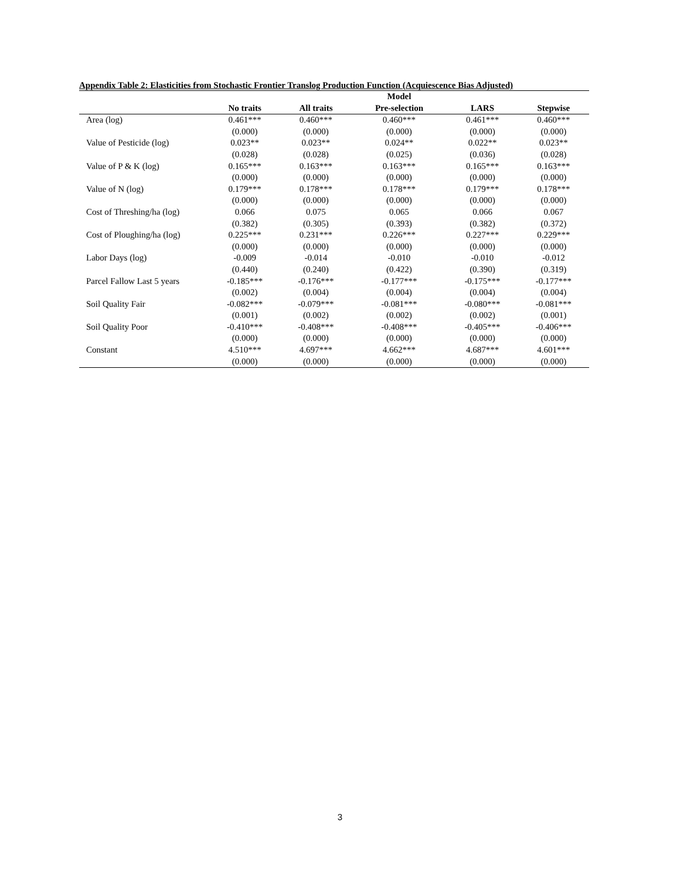Appendix Table 2: Elasticities from Stochastic Frontier Translog Production Function (Acquiescence Bias Adjusted)
| | Model | | | | |
| --- | --- | --- | --- | --- | --- |
| | No traits | All traits | Pre-selection | LARS | Stepwise |
| Area (log) | 0.461*** | 0.460*** | 0.460*** | 0.461*** | 0.460*** |
| | (0.000) | (0.000) | (0.000) | (0.000) | (0.000) |
| Value of Pesticide (log) | 0.023** | 0.023** | 0.024** | 0.022** | 0.023** |
| | (0.028) | (0.028) | (0.025) | (0.036) | (0.028) |
| Value of P & K (log) | 0.165*** | 0.163*** | 0.163*** | 0.165*** | 0.163*** |
| | (0.000) | (0.000) | (0.000) | (0.000) | (0.000) |
| Value of N (log) | 0.179*** | 0.178*** | 0.178*** | 0.179*** | 0.178*** |
| | (0.000) | (0.000) | (0.000) | (0.000) | (0.000) |
| Cost of Threshing/ha (log) | 0.066 | 0.075 | 0.065 | 0.066 | 0.067 |
| | (0.382) | (0.305) | (0.393) | (0.382) | (0.372) |
| Cost of Ploughing/ha (log) | 0.225*** | 0.231*** | 0.226*** | 0.227*** | 0.229*** |
| | (0.000) | (0.000) | (0.000) | (0.000) | (0.000) |
| Labor Days (log) | -0.009 | -0.014 | -0.010 | -0.010 | -0.012 |
| | (0.440) | (0.240) | (0.422) | (0.390) | (0.319) |
| Parcel Fallow Last 5 years | -0.185*** | -0.176*** | -0.177*** | -0.175*** | -0.177*** |
| | (0.002) | (0.004) | (0.004) | (0.004) | (0.004) |
| Soil Quality Fair | -0.082*** | -0.079*** | -0.081*** | -0.080*** | -0.081*** |
| | (0.001) | (0.002) | (0.002) | (0.002) | (0.001) |
| Soil Quality Poor | -0.410*** | -0.408*** | -0.408*** | -0.405*** | -0.406*** |
| | (0.000) | (0.000) | (0.000) | (0.000) | (0.000) |
| Constant | 4.510*** | 4.697*** | 4.662*** | 4.687*** | 4.601*** |
| | (0.000) | (0.000) | (0.000) | (0.000) | (0.000) |
3